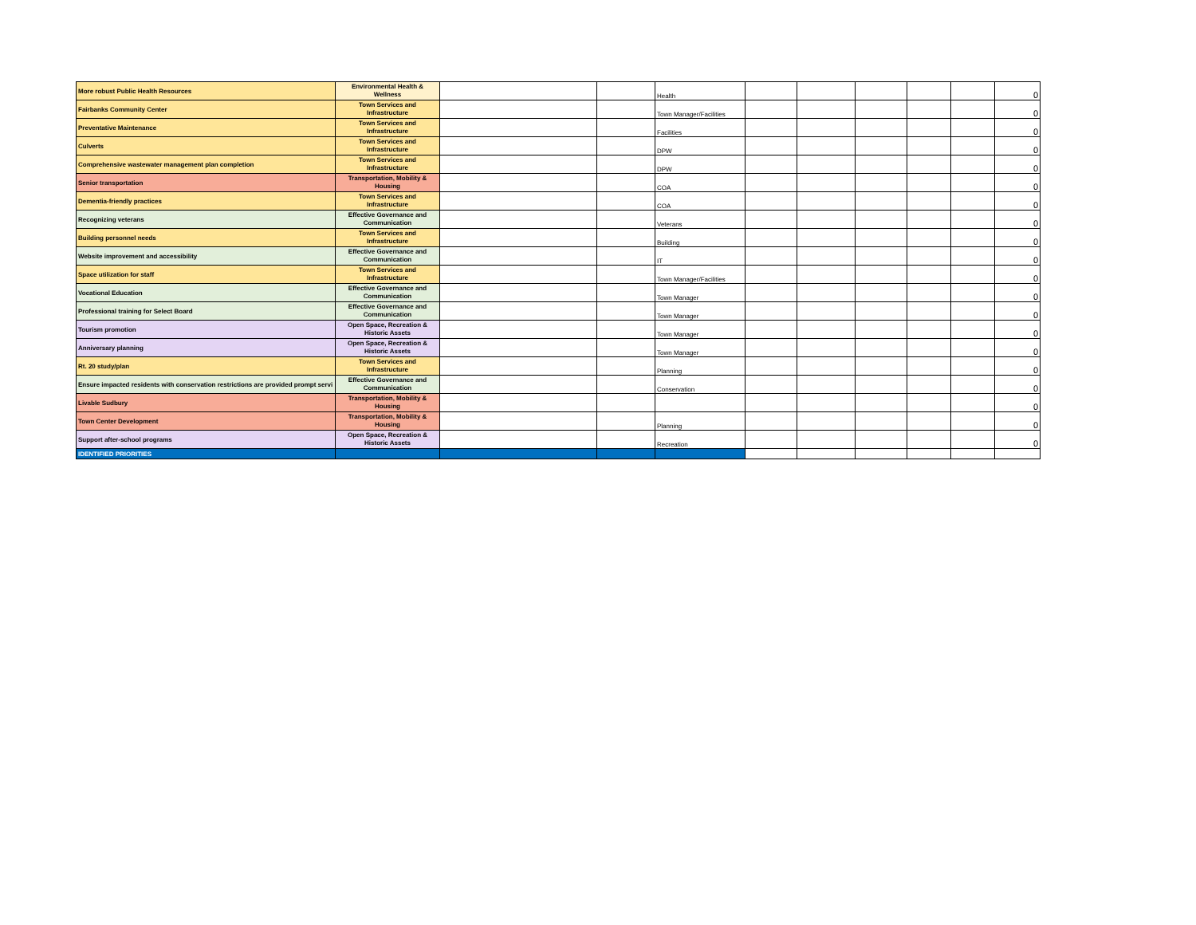| More robust Public Health Resources | Environmental Health & Wellness | | | Health | | | | | | 0 |
| Fairbanks Community Center | Town Services and Infrastructure | | | Town Manager/Facilities | | | | | | 0 |
| Preventative Maintenance | Town Services and Infrastructure | | | Facilities | | | | | | 0 |
| Culverts | Town Services and Infrastructure | | | DPW | | | | | | 0 |
| Comprehensive wastewater management plan completion | Town Services and Infrastructure | | | DPW | | | | | | 0 |
| Senior transportation | Transportation, Mobility & Housing | | | COA | | | | | | 0 |
| Dementia-friendly practices | Town Services and Infrastructure | | | COA | | | | | | 0 |
| Recognizing veterans | Effective Governance and Communication | | | Veterans | | | | | | 0 |
| Building personnel needs | Town Services and Infrastructure | | | Building | | | | | | 0 |
| Website improvement and accessibility | Effective Governance and Communication | | | IT | | | | | | 0 |
| Space utilization for staff | Town Services and Infrastructure | | | Town Manager/Facilities | | | | | | 0 |
| Vocational Education | Effective Governance and Communication | | | Town Manager | | | | | | 0 |
| Professional training for Select Board | Effective Governance and Communication | | | Town Manager | | | | | | 0 |
| Tourism promotion | Open Space, Recreation & Historic Assets | | | Town Manager | | | | | | 0 |
| Anniversary planning | Open Space, Recreation & Historic Assets | | | Town Manager | | | | | | 0 |
| Rt. 20 study/plan | Town Services and Infrastructure | | | Planning | | | | | | 0 |
| Ensure impacted residents with conservation restrictions are provided prompt servi | Effective Governance and Communication | | | Conservation | | | | | | 0 |
| Livable Sudbury | Transportation, Mobility & Housing | | | | | | | | | 0 |
| Town Center Development | Transportation, Mobility & Housing | | | Planning | | | | | | 0 |
| Support after-school programs | Open Space, Recreation & Historic Assets | | | Recreation | | | | | | 0 |
| IDENTIFIED PRIORITIES | | | | | | | | | | |